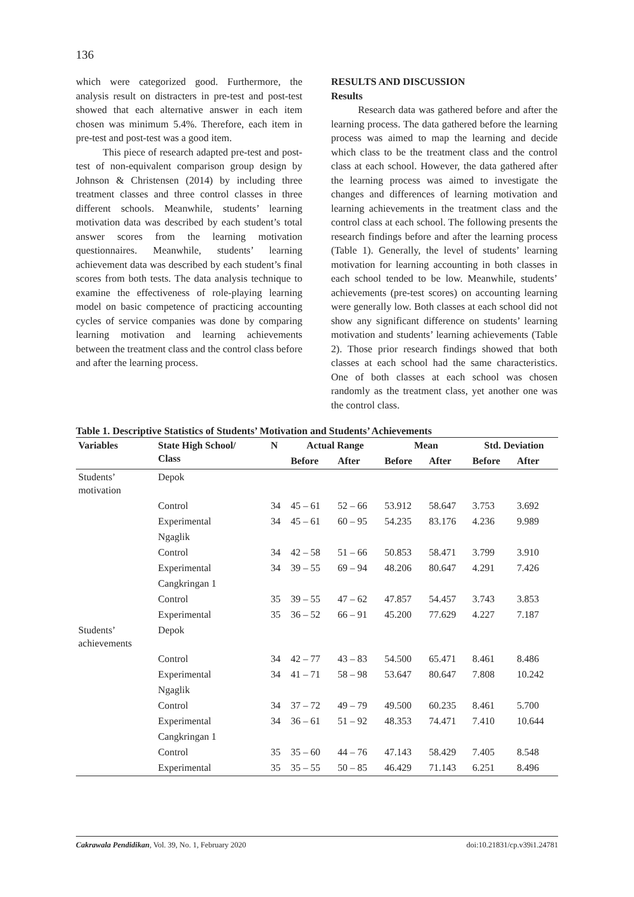136
which were categorized good. Furthermore, the analysis result on distracters in pre-test and post-test showed that each alternative answer in each item chosen was minimum 5.4%. Therefore, each item in pre-test and post-test was a good item.
This piece of research adapted pre-test and post-test of non-equivalent comparison group design by Johnson & Christensen (2014) by including three treatment classes and three control classes in three different schools. Meanwhile, students’ learning motivation data was described by each student’s total answer scores from the learning motivation questionnaires. Meanwhile, students’ learning achievement data was described by each student’s final scores from both tests. The data analysis technique to examine the effectiveness of role-playing learning model on basic competence of practicing accounting cycles of service companies was done by comparing learning motivation and learning achievements between the treatment class and the control class before and after the learning process.
RESULTS AND DISCUSSION
Results
Research data was gathered before and after the learning process. The data gathered before the learning process was aimed to map the learning and decide which class to be the treatment class and the control class at each school. However, the data gathered after the learning process was aimed to investigate the changes and differences of learning motivation and learning achievements in the treatment class and the control class at each school. The following presents the research findings before and after the learning process (Table 1). Generally, the level of students’ learning motivation for learning accounting in both classes in each school tended to be low. Meanwhile, students’ achievements (pre-test scores) on accounting learning were generally low. Both classes at each school did not show any significant difference on students’ learning motivation and students’ learning achievements (Table 2). Those prior research findings showed that both classes at each school had the same characteristics. One of both classes at each school was chosen randomly as the treatment class, yet another one was the control class.
Table 1. Descriptive Statistics of Students’ Motivation and Students’ Achievements
| Variables | State High School/ Class | N | Actual Range | | Mean | | Std. Deviation | |
| --- | --- | --- | --- | --- | --- | --- | --- | --- |
| | | | Before | After | Before | After | Before | After |
| Students’ motivation | Depok | | | | | | | |
| | Control | 34 | 45 – 61 | 52 – 66 | 53.912 | 58.647 | 3.753 | 3.692 |
| | Experimental | 34 | 45 – 61 | 60 – 95 | 54.235 | 83.176 | 4.236 | 9.989 |
| | Ngaglik | | | | | | | |
| | Control | 34 | 42 – 58 | 51 – 66 | 50.853 | 58.471 | 3.799 | 3.910 |
| | Experimental | 34 | 39 – 55 | 69 – 94 | 48.206 | 80.647 | 4.291 | 7.426 |
| | Cangkringan 1 | | | | | | | |
| | Control | 35 | 39 – 55 | 47 – 62 | 47.857 | 54.457 | 3.743 | 3.853 |
| | Experimental | 35 | 36 – 52 | 66 – 91 | 45.200 | 77.629 | 4.227 | 7.187 |
| Students’ achievements | Depok | | | | | | | |
| | Control | 34 | 42 – 77 | 43 – 83 | 54.500 | 65.471 | 8.461 | 8.486 |
| | Experimental | 34 | 41 – 71 | 58 – 98 | 53.647 | 80.647 | 7.808 | 10.242 |
| | Ngaglik | | | | | | | |
| | Control | 34 | 37 – 72 | 49 – 79 | 49.500 | 60.235 | 8.461 | 5.700 |
| | Experimental | 34 | 36 – 61 | 51 – 92 | 48.353 | 74.471 | 7.410 | 10.644 |
| | Cangkringan 1 | | | | | | | |
| | Control | 35 | 35 – 60 | 44 – 76 | 47.143 | 58.429 | 7.405 | 8.548 |
| | Experimental | 35 | 35 – 55 | 50 – 85 | 46.429 | 71.143 | 6.251 | 8.496 |
Cakrawala Pendidikan, Vol. 39, No. 1, February 2020 doi:10.21831/cp.v39i1.24781